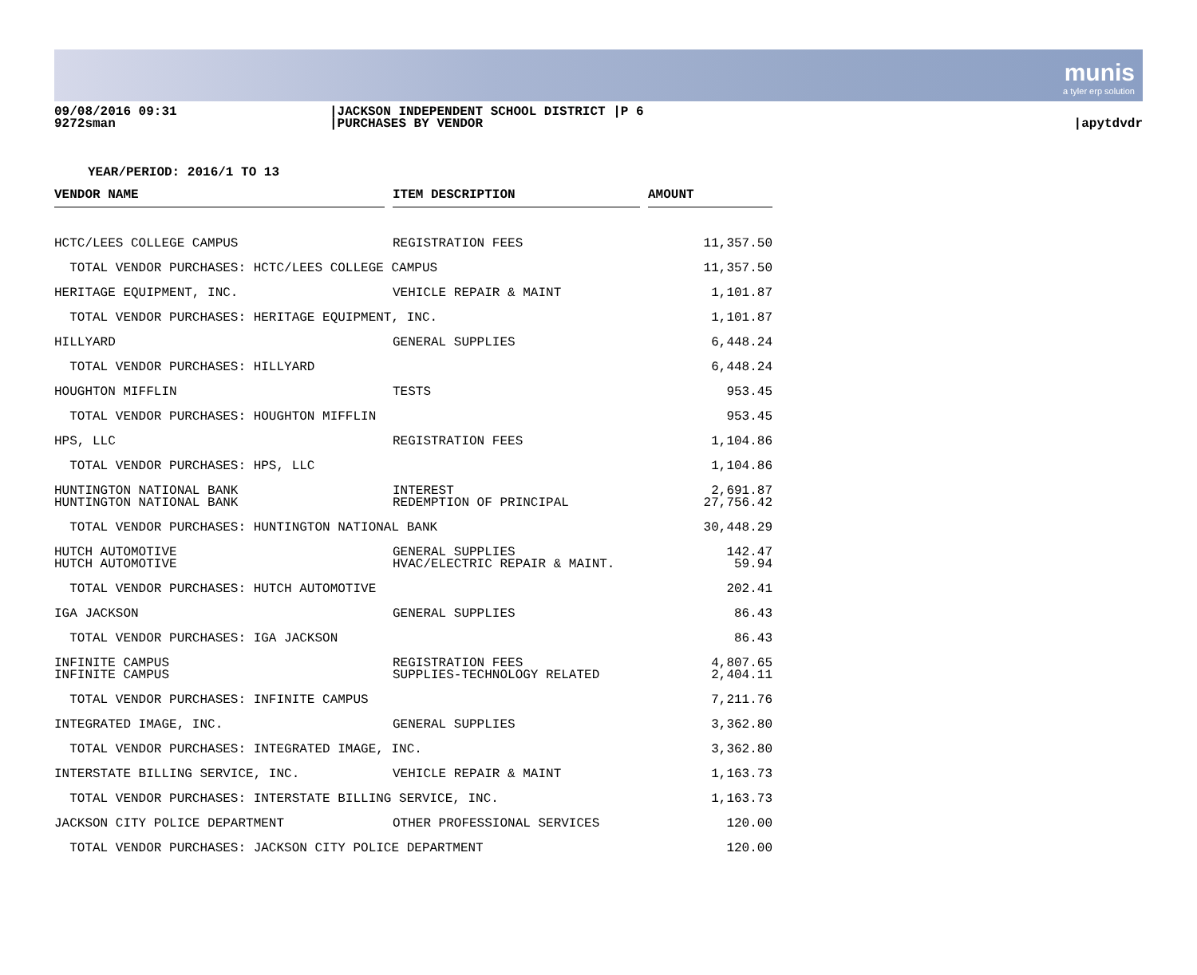munis
a tyler erp solution
09/08/2016 09:31
9272sman
|JACKSON INDEPENDENT SCHOOL DISTRICT |P 6
|PURCHASES BY VENDOR
|apytdvdr
YEAR/PERIOD: 2016/1 TO 13
| VENDOR NAME | | ITEM DESCRIPTION | | AMOUNT | |
| --- | --- | --- | --- | --- | --- |
| HCTC/LEES COLLEGE CAMPUS | | REGISTRATION FEES | 11,357.50 | | |
| TOTAL VENDOR PURCHASES: HCTC/LEES COLLEGE CAMPUS | | | 11,357.50 | | |
| HERITAGE EQUIPMENT, INC. | | VEHICLE REPAIR & MAINT | 1,101.87 | | |
| TOTAL VENDOR PURCHASES: HERITAGE EQUIPMENT, INC. | | | 1,101.87 | | |
| HILLYARD | | GENERAL SUPPLIES | 6,448.24 | | |
| TOTAL VENDOR PURCHASES: HILLYARD | | | 6,448.24 | | |
| HOUGHTON MIFFLIN | | TESTS | 953.45 | | |
| TOTAL VENDOR PURCHASES: HOUGHTON MIFFLIN | | | 953.45 | | |
| HPS, LLC | | REGISTRATION FEES | 1,104.86 | | |
| TOTAL VENDOR PURCHASES: HPS, LLC | | | 1,104.86 | | |
| HUNTINGTON NATIONAL BANK | | INTEREST | 2,691.87 | | |
| HUNTINGTON NATIONAL BANK | | REDEMPTION OF PRINCIPAL | 27,756.42 | | |
| TOTAL VENDOR PURCHASES: HUNTINGTON NATIONAL BANK | | | 30,448.29 | | |
| HUTCH AUTOMOTIVE | | GENERAL SUPPLIES | 142.47 | | |
| HUTCH AUTOMOTIVE | | HVAC/ELECTRIC REPAIR & MAINT. | 59.94 | | |
| TOTAL VENDOR PURCHASES: HUTCH AUTOMOTIVE | | | 202.41 | | |
| IGA JACKSON | | GENERAL SUPPLIES | 86.43 | | |
| TOTAL VENDOR PURCHASES: IGA JACKSON | | | 86.43 | | |
| INFINITE CAMPUS | | REGISTRATION FEES | 4,807.65 | | |
| INFINITE CAMPUS | | SUPPLIES-TECHNOLOGY RELATED | 2,404.11 | | |
| TOTAL VENDOR PURCHASES: INFINITE CAMPUS | | | 7,211.76 | | |
| INTEGRATED IMAGE, INC. | | GENERAL SUPPLIES | 3,362.80 | | |
| TOTAL VENDOR PURCHASES: INTEGRATED IMAGE, INC. | | | 3,362.80 | | |
| INTERSTATE BILLING SERVICE, INC. | | VEHICLE REPAIR & MAINT | 1,163.73 | | |
| TOTAL VENDOR PURCHASES: INTERSTATE BILLING SERVICE, INC. | | | 1,163.73 | | |
| JACKSON CITY POLICE DEPARTMENT | | OTHER PROFESSIONAL SERVICES | 120.00 | | |
| TOTAL VENDOR PURCHASES: JACKSON CITY POLICE DEPARTMENT | | | 120.00 | | |